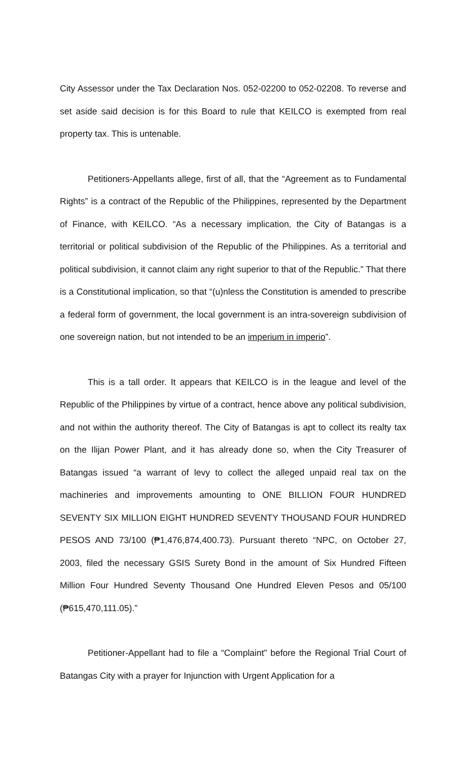City Assessor under the Tax Declaration Nos. 052-02200 to 052-02208. To reverse and set aside said decision is for this Board to rule that KEILCO is exempted from real property tax. This is untenable.
Petitioners-Appellants allege, first of all, that the “Agreement as to Fundamental Rights” is a contract of the Republic of the Philippines, represented by the Department of Finance, with KEILCO. “As a necessary implication, the City of Batangas is a territorial or political subdivision of the Republic of the Philippines. As a territorial and political subdivision, it cannot claim any right superior to that of the Republic.” That there is a Constitutional implication, so that “(u)nless the Constitution is amended to prescribe a federal form of government, the local government is an intra-sovereign subdivision of one sovereign nation, but not intended to be an imperium in imperio”.
This is a tall order. It appears that KEILCO is in the league and level of the Republic of the Philippines by virtue of a contract, hence above any political subdivision, and not within the authority thereof. The City of Batangas is apt to collect its realty tax on the Ilijan Power Plant, and it has already done so, when the City Treasurer of Batangas issued “a warrant of levy to collect the alleged unpaid real tax on the machineries and improvements amounting to ONE BILLION FOUR HUNDRED SEVENTY SIX MILLION EIGHT HUNDRED SEVENTY THOUSAND FOUR HUNDRED PESOS AND 73/100 (₱1,476,874,400.73). Pursuant thereto “NPC, on October 27, 2003, filed the necessary GSIS Surety Bond in the amount of Six Hundred Fifteen Million Four Hundred Seventy Thousand One Hundred Eleven Pesos and 05/100 (₱615,470,111.05).”
Petitioner-Appellant had to file a “Complaint” before the Regional Trial Court of Batangas City with a prayer for Injunction with Urgent Application for a